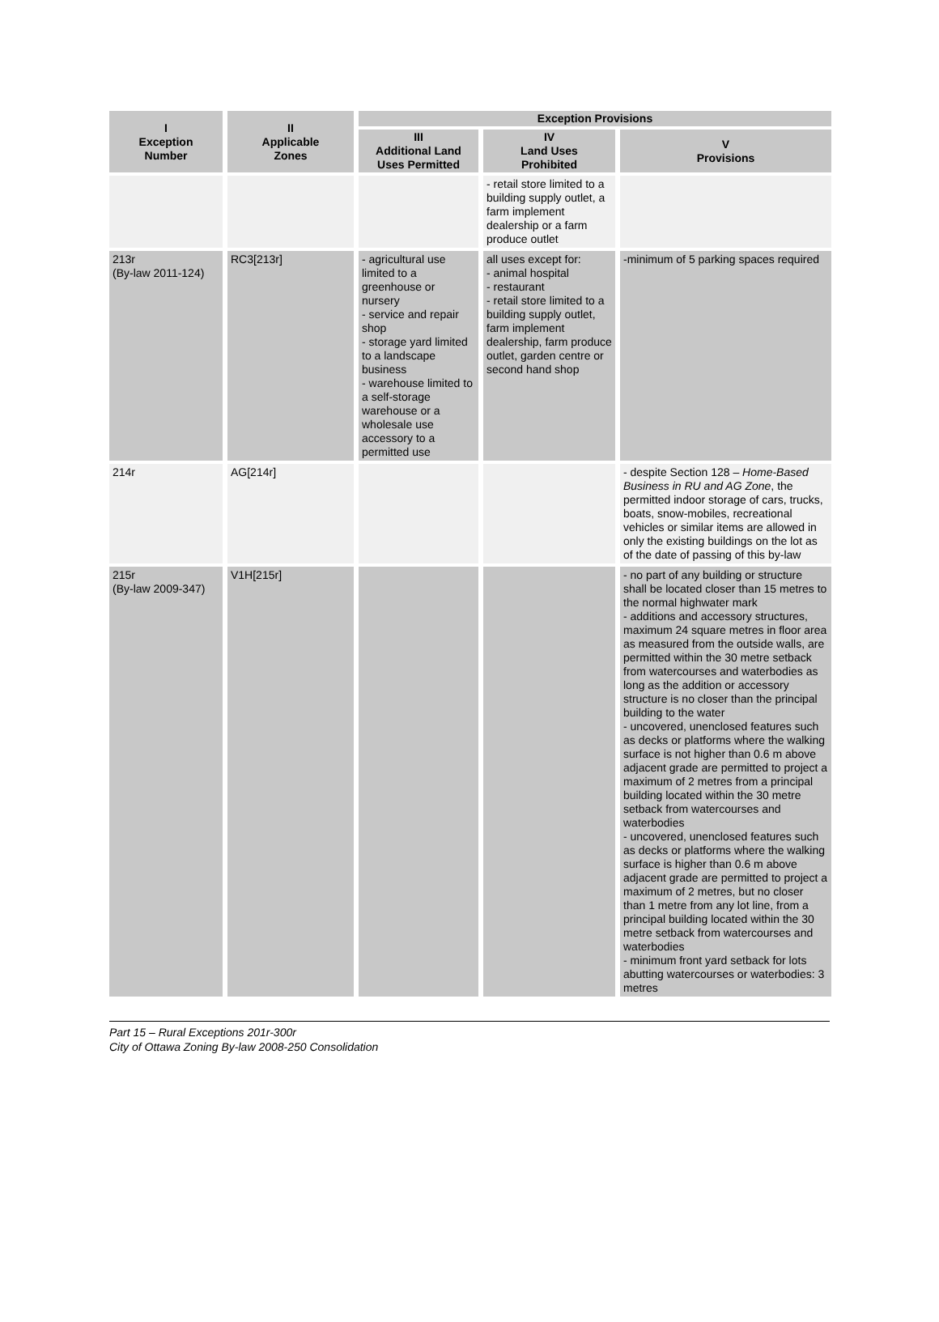| I Exception Number | II Applicable Zones | Exception Provisions | | |
| --- | --- | --- | --- | --- |
| | | III Additional Land Uses Permitted | IV Land Uses Prohibited | V Provisions |
| | | | - retail store limited to a building supply outlet, a farm implement dealership or a farm produce outlet | |
| 213r (By-law 2011-124) | RC3[213r] | - agricultural use limited to a greenhouse or nursery - service and repair shop - storage yard limited to a landscape business - warehouse limited to a self-storage warehouse or a wholesale use accessory to a permitted use | all uses except for: - animal hospital - restaurant - retail store limited to a building supply outlet, farm implement dealership, farm produce outlet, garden centre or second hand shop | -minimum of 5 parking spaces required |
| 214r | AG[214r] | | | - despite Section 128 – Home-Based Business in RU and AG Zone , the permitted indoor storage of cars, trucks, boats, snow-mobiles, recreational vehicles or similar items are allowed in only the existing buildings on the lot as of the date of passing of this by-law |
| 215r (By-law 2009-347) | V1H[215r] | | | - no part of any building or structure shall be located closer than 15 metres to the normal highwater mark - additions and accessory structures, maximum 24 square metres in floor area as measured from the outside walls, are permitted within the 30 metre setback from watercourses and waterbodies as long as the addition or accessory structure is no closer than the principal building to the water - uncovered, unenclosed features such as decks or platforms where the walking surface is not higher than 0.6 m above adjacent grade are permitted to project a maximum of 2 metres from a principal building located within the 30 metre setback from watercourses and waterbodies - uncovered, unenclosed features such as decks or platforms where the walking surface is higher than 0.6 m above adjacent grade are permitted to project a maximum of 2 metres, but no closer than 1 metre from any lot line, from a principal building located within the 30 metre setback from watercourses and waterbodies - minimum front yard setback for lots abutting watercourses or waterbodies: 3 metres |
Part 15 – Rural Exceptions 201r-300r
City of Ottawa Zoning By-law 2008-250 Consolidation